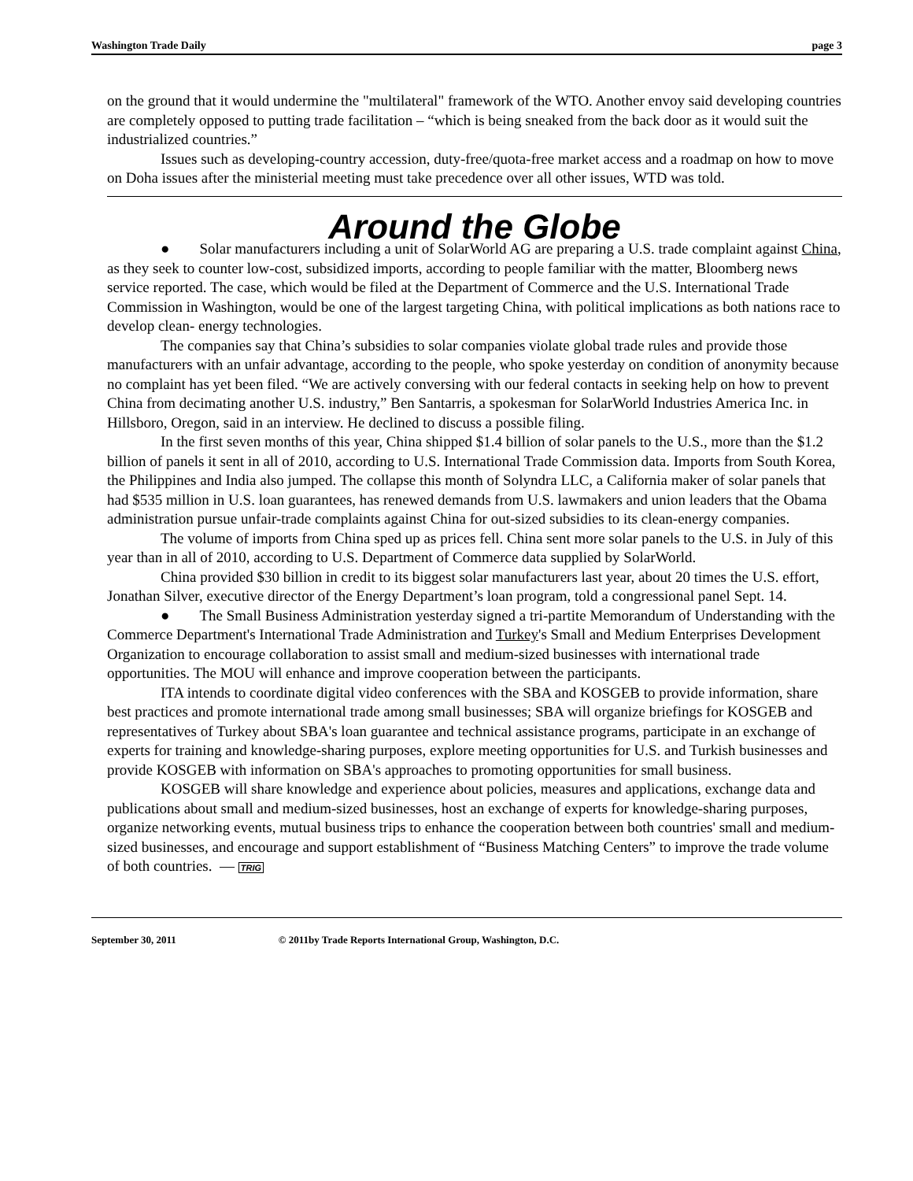Washington Trade Daily page 3
on the ground that it would undermine the "multilateral" framework of the WTO. Another envoy said developing countries are completely opposed to putting trade facilitation – “which is being sneaked from the back door as it would suit the industrialized countries.”
Issues such as developing-country accession, duty-free/quota-free market access and a roadmap on how to move on Doha issues after the ministerial meeting must take precedence over all other issues, WTD was told.
Around the Globe
● Solar manufacturers including a unit of SolarWorld AG are preparing a U.S. trade complaint against China, as they seek to counter low-cost, subsidized imports, according to people familiar with the matter, Bloomberg news service reported. The case, which would be filed at the Department of Commerce and the U.S. International Trade Commission in Washington, would be one of the largest targeting China, with political implications as both nations race to develop clean- energy technologies.
The companies say that China’s subsidies to solar companies violate global trade rules and provide those manufacturers with an unfair advantage, according to the people, who spoke yesterday on condition of anonymity because no complaint has yet been filed. “We are actively conversing with our federal contacts in seeking help on how to prevent China from decimating another U.S. industry,” Ben Santarris, a spokesman for SolarWorld Industries America Inc. in Hillsboro, Oregon, said in an interview. He declined to discuss a possible filing.
In the first seven months of this year, China shipped $1.4 billion of solar panels to the U.S., more than the $1.2 billion of panels it sent in all of 2010, according to U.S. International Trade Commission data. Imports from South Korea, the Philippines and India also jumped. The collapse this month of Solyndra LLC, a California maker of solar panels that had $535 million in U.S. loan guarantees, has renewed demands from U.S. lawmakers and union leaders that the Obama administration pursue unfair-trade complaints against China for out-sized subsidies to its clean-energy companies.
The volume of imports from China sped up as prices fell. China sent more solar panels to the U.S. in July of this year than in all of 2010, according to U.S. Department of Commerce data supplied by SolarWorld.
China provided $30 billion in credit to its biggest solar manufacturers last year, about 20 times the U.S. effort, Jonathan Silver, executive director of the Energy Department’s loan program, told a congressional panel Sept. 14.
● The Small Business Administration yesterday signed a tri-partite Memorandum of Understanding with the Commerce Department's International Trade Administration and Turkey's Small and Medium Enterprises Development Organization to encourage collaboration to assist small and medium-sized businesses with international trade opportunities. The MOU will enhance and improve cooperation between the participants.
ITA intends to coordinate digital video conferences with the SBA and KOSGEB to provide information, share best practices and promote international trade among small businesses; SBA will organize briefings for KOSGEB and representatives of Turkey about SBA's loan guarantee and technical assistance programs, participate in an exchange of experts for training and knowledge-sharing purposes, explore meeting opportunities for U.S. and Turkish businesses and provide KOSGEB with information on SBA's approaches to promoting opportunities for small business.
KOSGEB will share knowledge and experience about policies, measures and applications, exchange data and publications about small and medium-sized businesses, host an exchange of experts for knowledge-sharing purposes, organize networking events, mutual business trips to enhance the cooperation between both countries' small and medium-sized businesses, and encourage and support establishment of “Business Matching Centers” to improve the trade volume of both countries. — TRIG
September 30, 2011 © 2011by Trade Reports International Group, Washington, D.C.